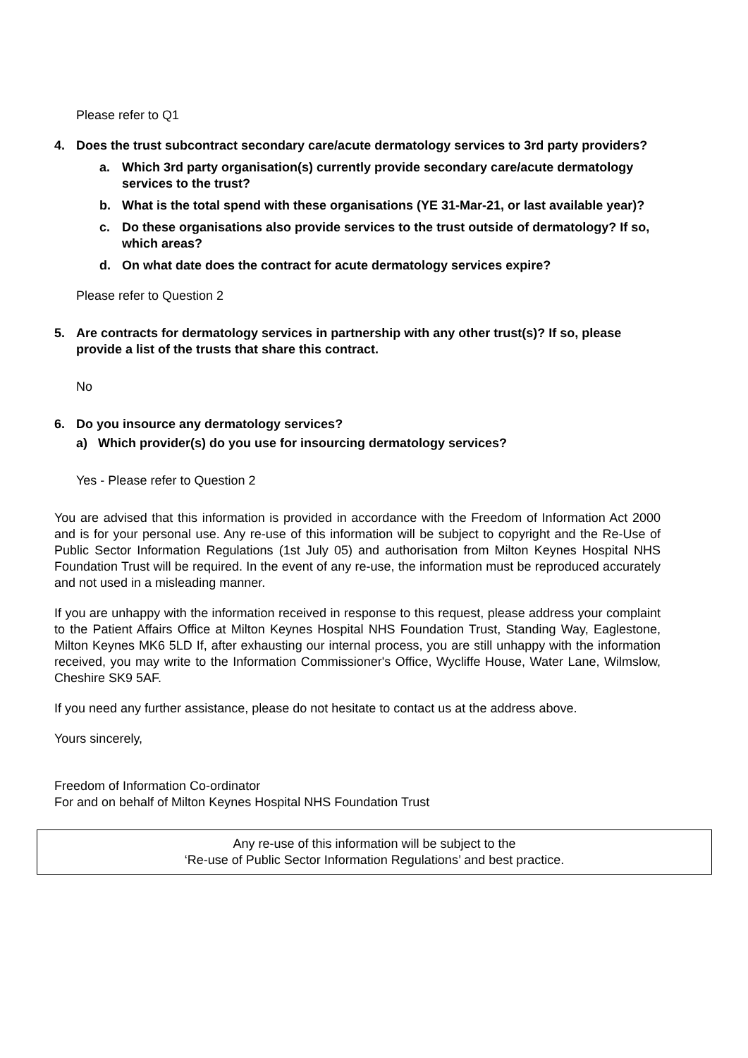Please refer to Q1
4. Does the trust subcontract secondary care/acute dermatology services to 3rd party providers?
a. Which 3rd party organisation(s) currently provide secondary care/acute dermatology services to the trust?
b. What is the total spend with these organisations (YE 31-Mar-21, or last available year)?
c. Do these organisations also provide services to the trust outside of dermatology? If so, which areas?
d. On what date does the contract for acute dermatology services expire?
Please refer to Question 2
5. Are contracts for dermatology services in partnership with any other trust(s)? If so, please provide a list of the trusts that share this contract.
No
6. Do you insource any dermatology services?
a) Which provider(s) do you use for insourcing dermatology services?
Yes - Please refer to Question 2
You are advised that this information is provided in accordance with the Freedom of Information Act 2000 and is for your personal use. Any re-use of this information will be subject to copyright and the Re-Use of Public Sector Information Regulations (1st July 05) and authorisation from Milton Keynes Hospital NHS Foundation Trust will be required. In the event of any re-use, the information must be reproduced accurately and not used in a misleading manner.
If you are unhappy with the information received in response to this request, please address your complaint to the Patient Affairs Office at Milton Keynes Hospital NHS Foundation Trust, Standing Way, Eaglestone, Milton Keynes MK6 5LD If, after exhausting our internal process, you are still unhappy with the information received, you may write to the Information Commissioner's Office, Wycliffe House, Water Lane, Wilmslow, Cheshire SK9 5AF.
If you need any further assistance, please do not hesitate to contact us at the address above.
Yours sincerely,
Freedom of Information Co-ordinator
For and on behalf of Milton Keynes Hospital NHS Foundation Trust
Any re-use of this information will be subject to the
‘Re-use of Public Sector Information Regulations’ and best practice.